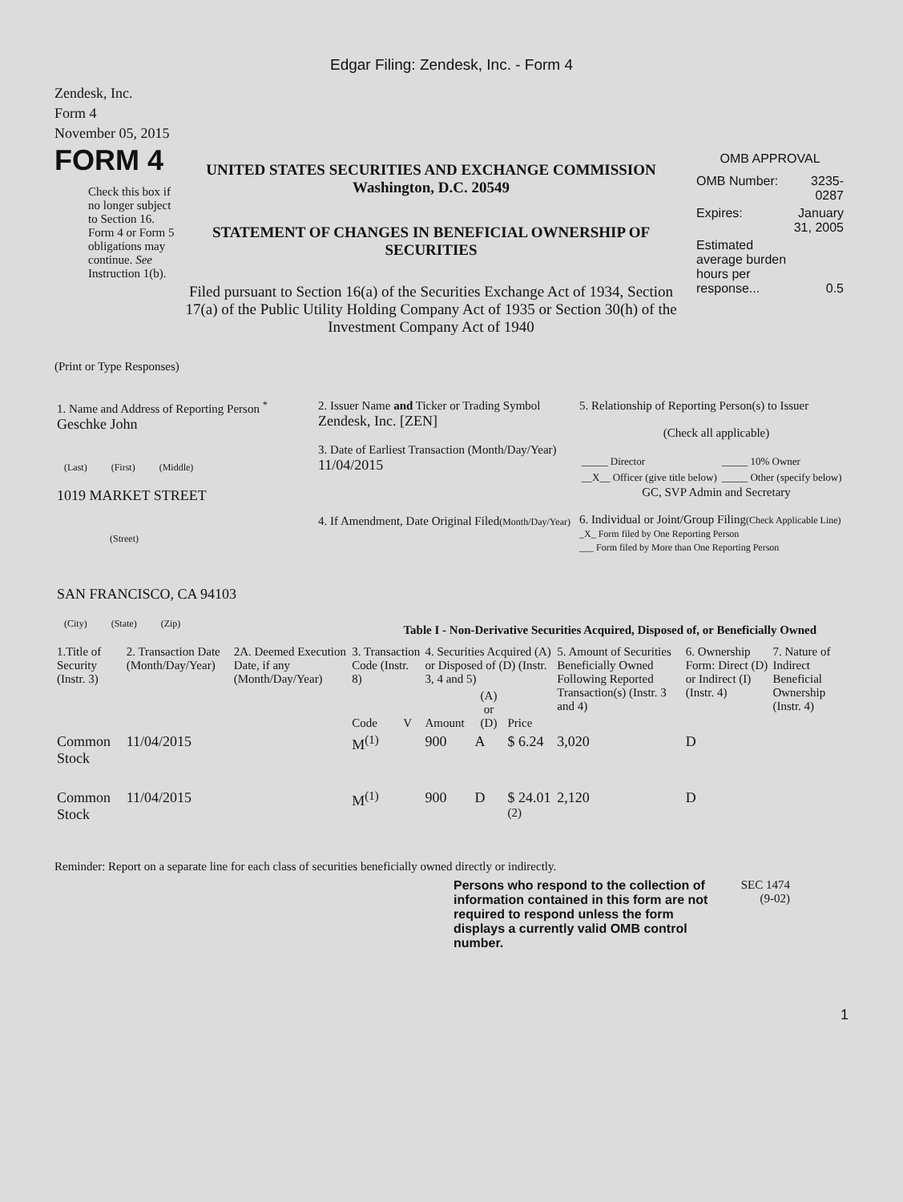Edgar Filing: Zendesk, Inc. - Form 4
Zendesk, Inc.
Form 4
November 05, 2015
FORM 4
Check this box if no longer subject to Section 16. Form 4 or Form 5 obligations may continue. See Instruction 1(b).
UNITED STATES SECURITIES AND EXCHANGE COMMISSION
Washington, D.C. 20549
STATEMENT OF CHANGES IN BENEFICIAL OWNERSHIP OF SECURITIES
Filed pursuant to Section 16(a) of the Securities Exchange Act of 1934, Section 17(a) of the Public Utility Holding Company Act of 1935 or Section 30(h) of the Investment Company Act of 1940
OMB APPROVAL
| OMB Number: | 3235-0287 |
| Expires: | January 31, 2005 |
| Estimated average burden hours per response... | 0.5 |
(Print or Type Responses)
| 1. Name and Address of Reporting Person <sup>*</sup> Geschke John (Last) (First) (Middle) 1019 MARKET STREET (Street) SAN FRANCISCO, CA 94103 (City) (State) (Zip) | 2. Issuer Name and Ticker or Trading Symbol Zendesk, Inc. [ZEN] 3. Date of Earliest Transaction (Month/Day/Year) 11/04/2015 4. If Amendment, Date Original Filed (Month/Day/Year) | 5. Relationship of Reporting Person(s) to Issuer (Check all applicable) / _____ Director / _____ 10% Owner / / __X__ Officer (give title below) / _____ Other (specify below) / GC, SVP Admin and Secretary 6. Individual or Joint/Group Filing (Check Applicable Line) _X_ Form filed by One Reporting Person ___ Form filed by More than One Reporting Person |
Table I - Non-Derivative Securities Acquired, Disposed of, or Beneficially Owned
| 1.Title of Security (Instr. 3) | 2. Transaction Date (Month/Day/Year) | 2A. Deemed Execution Date, if any (Month/Day/Year) | 3. Transaction Code (Instr. 8) | | 4. Securities Acquired (A) or Disposed of (D) (Instr. 3, 4 and 5) | | | 5. Amount of Securities Beneficially Owned Following Reported Transaction(s) (Instr. 3 and 4) | 6. Ownership Form: Direct (D) or Indirect (I) (Instr. 4) | 7. Nature of Indirect Beneficial Ownership (Instr. 4) |
| --- | --- | --- | --- | --- | --- | --- | --- | --- | --- | --- |
| | | | Code | V | Amount | (A) or (D) | Price | | | |
| Common Stock | 11/04/2015 | | M<sup>(1)</sup> | | 900 | A | $ 6.24 | 3,020 | D | |
| Common Stock | 11/04/2015 | | M<sup>(1)</sup> | | 900 | D | $ 24.01 <sup>(2)</sup> | 2,120 | D | |
Reminder: Report on a separate line for each class of securities beneficially owned directly or indirectly.
Persons who respond to the collection of information contained in this form are not required to respond unless the form displays a currently valid OMB control number.
SEC 1474 (9-02)
1